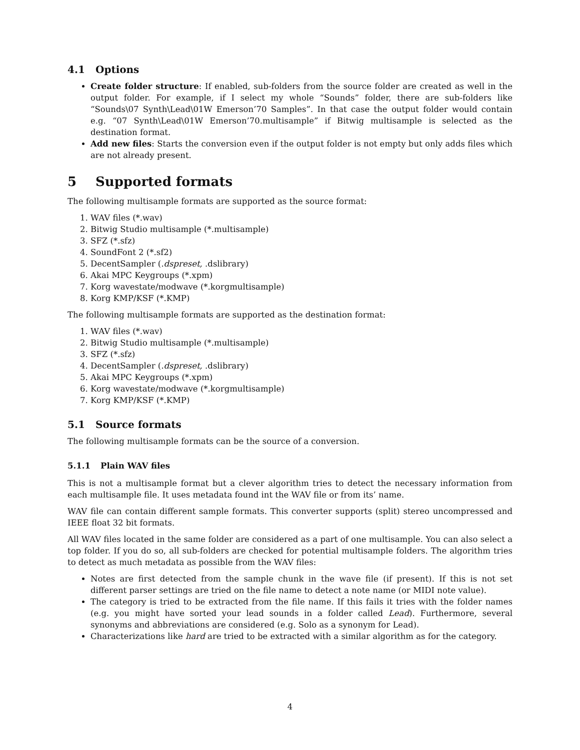4.1 Options
Create folder structure: If enabled, sub-folders from the source folder are created as well in the output folder. For example, if I select my whole “Sounds” folder, there are sub-folders like “Sounds\07 Synth\Lead\01W Emerson’70 Samples”. In that case the output folder would contain e.g. “07 Synth\Lead\01W Emerson’70.multisample” if Bitwig multisample is selected as the destination format.
Add new files: Starts the conversion even if the output folder is not empty but only adds files which are not already present.
5 Supported formats
The following multisample formats are supported as the source format:
1. WAV files (*.wav)
2. Bitwig Studio multisample (*.multisample)
3. SFZ (*.sfz)
4. SoundFont 2 (*.sf2)
5. DecentSampler (.dspreset, .dslibrary)
6. Akai MPC Keygroups (*.xpm)
7. Korg wavestate/modwave (*.korgmultisample)
8. Korg KMP/KSF (*.KMP)
The following multisample formats are supported as the destination format:
1. WAV files (*.wav)
2. Bitwig Studio multisample (*.multisample)
3. SFZ (*.sfz)
4. DecentSampler (.dspreset, .dslibrary)
5. Akai MPC Keygroups (*.xpm)
6. Korg wavestate/modwave (*.korgmultisample)
7. Korg KMP/KSF (*.KMP)
5.1 Source formats
The following multisample formats can be the source of a conversion.
5.1.1 Plain WAV files
This is not a multisample format but a clever algorithm tries to detect the necessary information from each multisample file. It uses metadata found int the WAV file or from its’ name.
WAV file can contain different sample formats. This converter supports (split) stereo uncompressed and IEEE float 32 bit formats.
All WAV files located in the same folder are considered as a part of one multisample. You can also select a top folder. If you do so, all sub-folders are checked for potential multisample folders. The algorithm tries to detect as much metadata as possible from the WAV files:
Notes are first detected from the sample chunk in the wave file (if present). If this is not set different parser settings are tried on the file name to detect a note name (or MIDI note value).
The category is tried to be extracted from the file name. If this fails it tries with the folder names (e.g. you might have sorted your lead sounds in a folder called Lead). Furthermore, several synonyms and abbreviations are considered (e.g. Solo as a synonym for Lead).
Characterizations like hard are tried to be extracted with a similar algorithm as for the category.
4